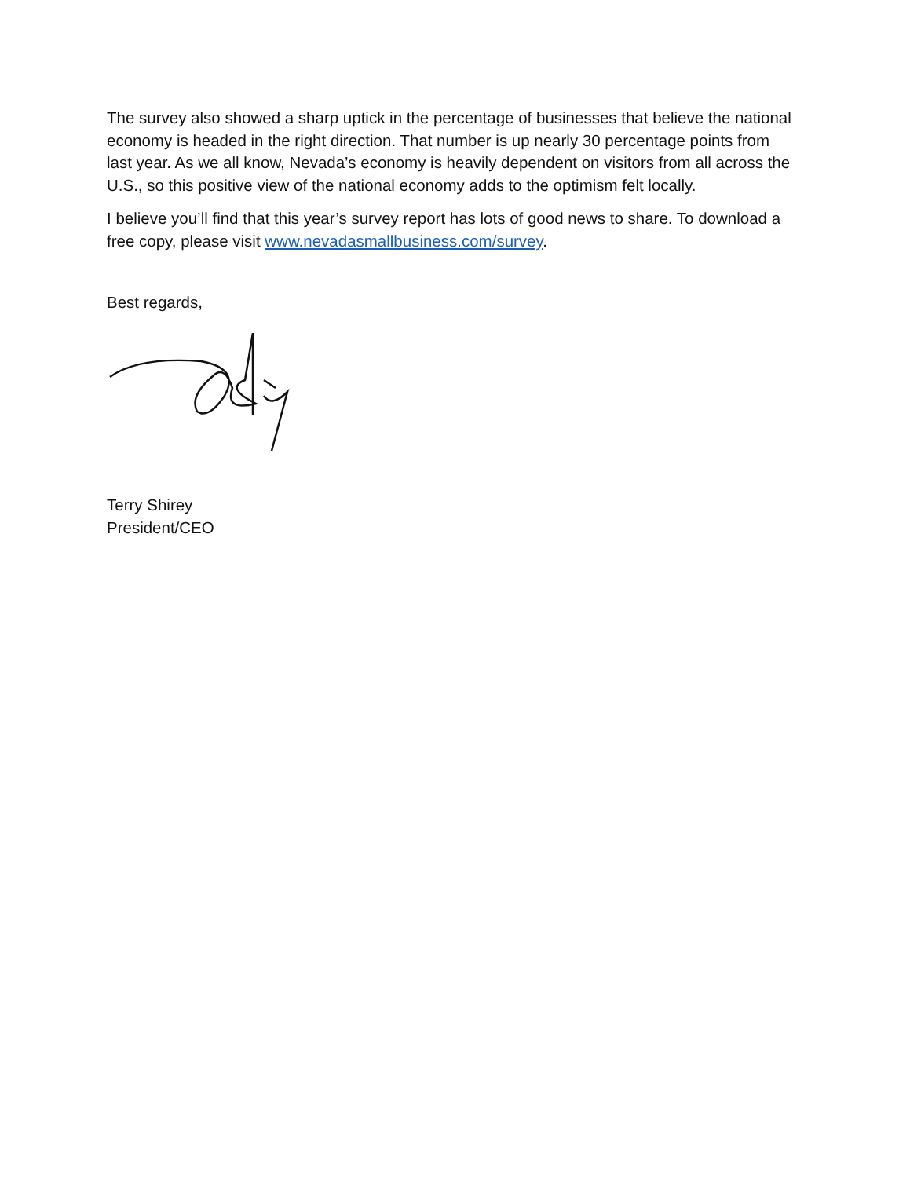The survey also showed a sharp uptick in the percentage of businesses that believe the national economy is headed in the right direction. That number is up nearly 30 percentage points from last year. As we all know, Nevada’s economy is heavily dependent on visitors from all across the U.S., so this positive view of the national economy adds to the optimism felt locally.
I believe you’ll find that this year’s survey report has lots of good news to share. To download a free copy, please visit www.nevadasmallbusiness.com/survey.
Best regards,
Terry Shirey
President/CEO